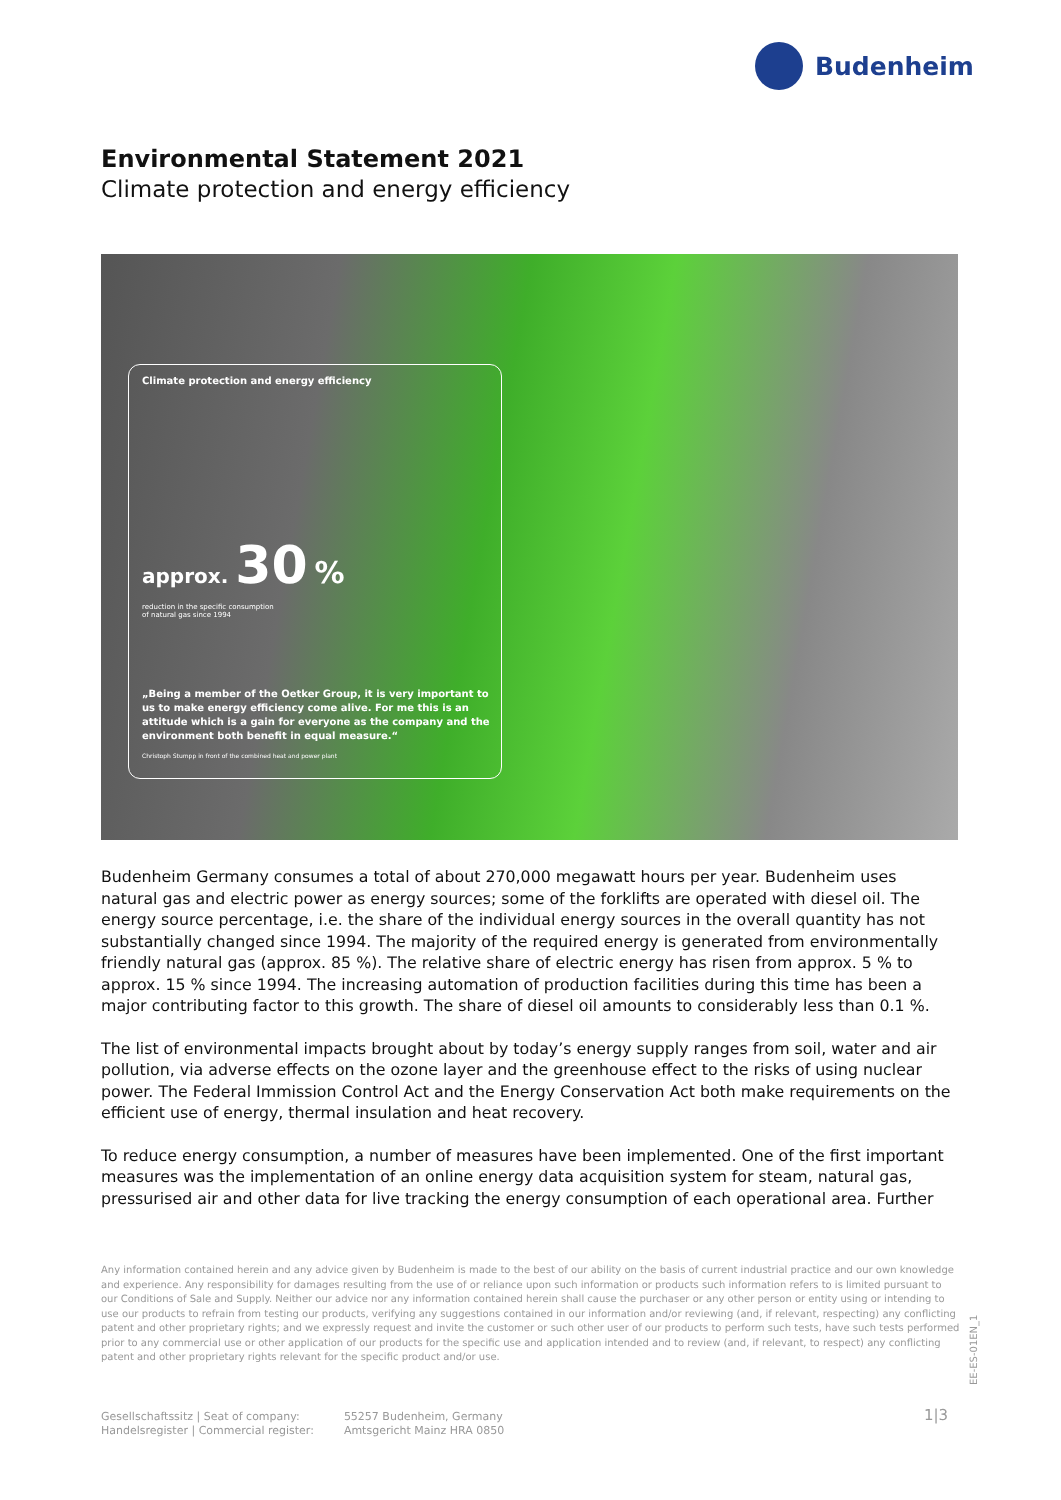Budenheim
Environmental Statement 2021
Climate protection and energy efficiency
Climate protection and energy efficiency
approx. 30 %
reduction in the specific consumption
of natural gas since 1994
„Being a member of the Oetker Group, it is very important to us to make energy efficiency come alive. For me this is an attitude which is a gain for everyone as the company and the environment both benefit in equal measure.“
Christoph Stumpp in front of the combined heat and power plant
Budenheim Germany consumes a total of about 270,000 megawatt hours per year. Budenheim uses natural gas and electric power as energy sources; some of the forklifts are operated with diesel oil. The energy source percentage, i.e. the share of the individual energy sources in the overall quantity has not substantially changed since 1994. The majority of the required energy is generated from environmentally friendly natural gas (approx. 85 %). The relative share of electric energy has risen from approx. 5 % to approx. 15 % since 1994. The increasing automation of production facilities during this time has been a major contributing factor to this growth. The share of diesel oil amounts to considerably less than 0.1 %.
The list of environmental impacts brought about by today’s energy supply ranges from soil, water and air pollution, via adverse effects on the ozone layer and the greenhouse effect to the risks of using nuclear power. The Federal Immission Control Act and the Energy Conservation Act both make requirements on the efficient use of energy, thermal insulation and heat recovery.
To reduce energy consumption, a number of measures have been implemented. One of the first important measures was the implementation of an online energy data acquisition system for steam, natural gas, pressurised air and other data for live tracking the energy consumption of each operational area. Further
Any information contained herein and any advice given by Budenheim is made to the best of our ability on the basis of current industrial practice and our own knowledge and experience. Any responsibility for damages resulting from the use of or reliance upon such information or products such information refers to is limited pursuant to our Conditions of Sale and Supply. Neither our advice nor any information contained herein shall cause the purchaser or any other person or entity using or intending to use our products to refrain from testing our products, verifying any suggestions contained in our information and/or reviewing (and, if relevant, respecting) any conflicting patent and other proprietary rights; and we expressly request and invite the customer or such other user of our products to perform such tests, have such tests performed prior to any commercial use or other application of our products for the specific use and application intended and to review (and, if relevant, to respect) any conflicting patent and other proprietary rights relevant for the specific product and/or use.
EE-ES-01EN_1
Gesellschaftssitz | Seat of company:
Handelsregister | Commercial register:
55257 Budenheim, Germany
Amtsgericht Mainz HRA 0850
1|3